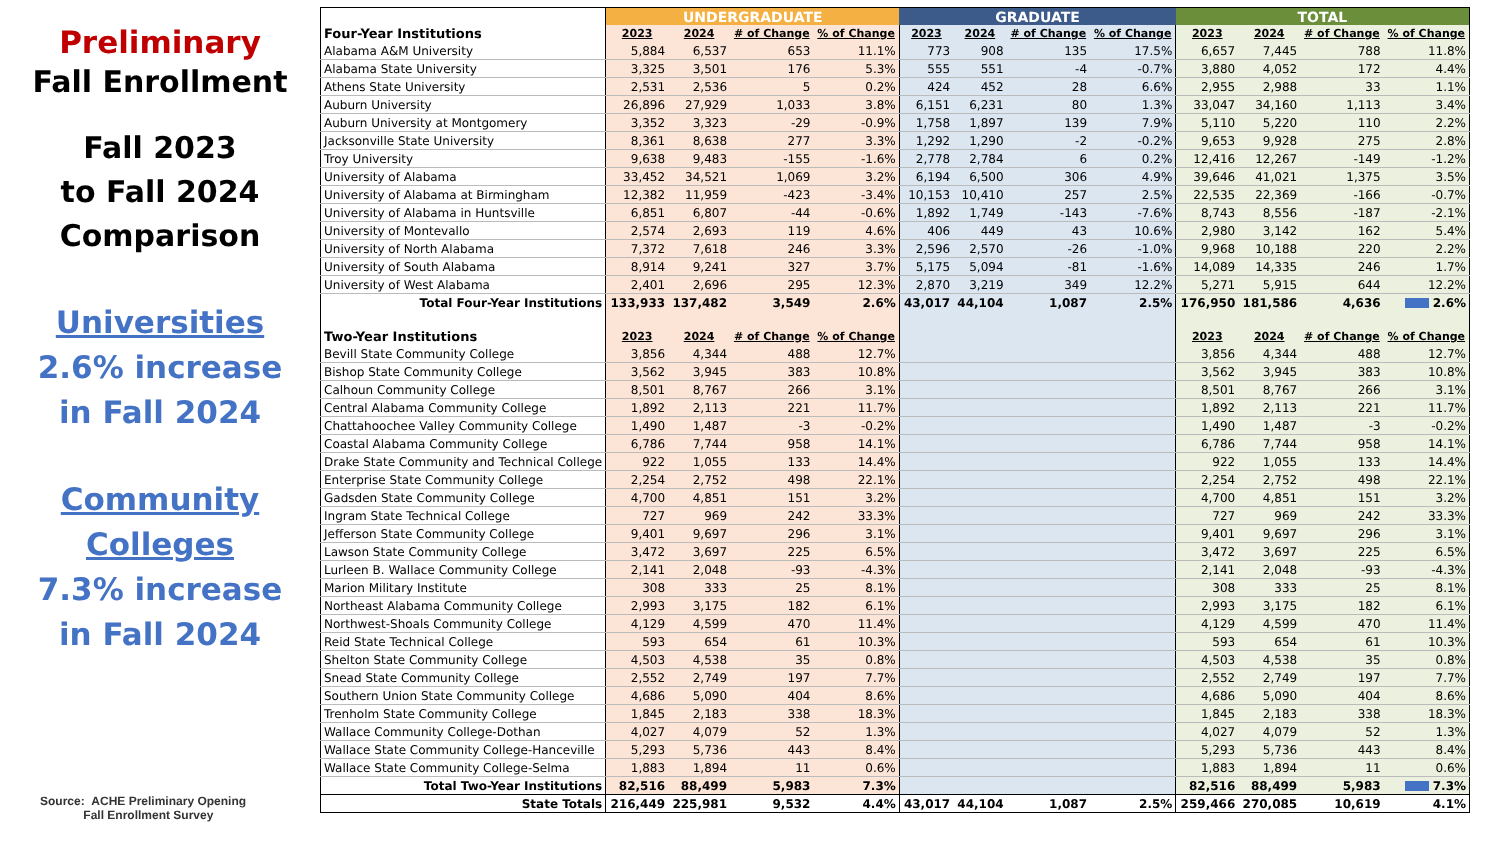Preliminary
Fall Enrollment
Fall 2023
to Fall 2024
Comparison
Universities
2.6% increase
in Fall 2024
Community
Colleges
7.3% increase
in Fall 2024
Source: ACHE Preliminary Opening
Fall Enrollment Survey
| | UNDERGRADUATE | | | | GRADUATE | | | | TOTAL | | | |
| --- | --- | --- | --- | --- | --- | --- | --- | --- | --- | --- | --- | --- |
| Four-Year Institutions | 2023 | 2024 | # of Change | % of Change | 2023 | 2024 | # of Change | % of Change | 2023 | 2024 | # of Change | % of Change |
| Alabama A&M University | 5,884 | 6,537 | 653 | 11.1% | 773 | 908 | 135 | 17.5% | 6,657 | 7,445 | 788 | 11.8% |
| Alabama State University | 3,325 | 3,501 | 176 | 5.3% | 555 | 551 | -4 | -0.7% | 3,880 | 4,052 | 172 | 4.4% |
| Athens State University | 2,531 | 2,536 | 5 | 0.2% | 424 | 452 | 28 | 6.6% | 2,955 | 2,988 | 33 | 1.1% |
| Auburn University | 26,896 | 27,929 | 1,033 | 3.8% | 6,151 | 6,231 | 80 | 1.3% | 33,047 | 34,160 | 1,113 | 3.4% |
| Auburn University at Montgomery | 3,352 | 3,323 | -29 | -0.9% | 1,758 | 1,897 | 139 | 7.9% | 5,110 | 5,220 | 110 | 2.2% |
| Jacksonville State University | 8,361 | 8,638 | 277 | 3.3% | 1,292 | 1,290 | -2 | -0.2% | 9,653 | 9,928 | 275 | 2.8% |
| Troy University | 9,638 | 9,483 | -155 | -1.6% | 2,778 | 2,784 | 6 | 0.2% | 12,416 | 12,267 | -149 | -1.2% |
| University of Alabama | 33,452 | 34,521 | 1,069 | 3.2% | 6,194 | 6,500 | 306 | 4.9% | 39,646 | 41,021 | 1,375 | 3.5% |
| University of Alabama at Birmingham | 12,382 | 11,959 | -423 | -3.4% | 10,153 | 10,410 | 257 | 2.5% | 22,535 | 22,369 | -166 | -0.7% |
| University of Alabama in Huntsville | 6,851 | 6,807 | -44 | -0.6% | 1,892 | 1,749 | -143 | -7.6% | 8,743 | 8,556 | -187 | -2.1% |
| University of Montevallo | 2,574 | 2,693 | 119 | 4.6% | 406 | 449 | 43 | 10.6% | 2,980 | 3,142 | 162 | 5.4% |
| University of North Alabama | 7,372 | 7,618 | 246 | 3.3% | 2,596 | 2,570 | -26 | -1.0% | 9,968 | 10,188 | 220 | 2.2% |
| University of South Alabama | 8,914 | 9,241 | 327 | 3.7% | 5,175 | 5,094 | -81 | -1.6% | 14,089 | 14,335 | 246 | 1.7% |
| University of West Alabama | 2,401 | 2,696 | 295 | 12.3% | 2,870 | 3,219 | 349 | 12.2% | 5,271 | 5,915 | 644 | 12.2% |
| Total Four-Year Institutions | 133,933 | 137,482 | 3,549 | 2.6% | 43,017 | 44,104 | 1,087 | 2.5% | 176,950 | 181,586 | 4,636 | 2.6% |
| Two-Year Institutions | 2023 | 2024 | # of Change | % of Change | | | | | 2023 | 2024 | # of Change | % of Change |
| Bevill State Community College | 3,856 | 4,344 | 488 | 12.7% | | | | | 3,856 | 4,344 | 488 | 12.7% |
| Bishop State Community College | 3,562 | 3,945 | 383 | 10.8% | | | | | 3,562 | 3,945 | 383 | 10.8% |
| Calhoun Community College | 8,501 | 8,767 | 266 | 3.1% | | | | | 8,501 | 8,767 | 266 | 3.1% |
| Central Alabama Community College | 1,892 | 2,113 | 221 | 11.7% | | | | | 1,892 | 2,113 | 221 | 11.7% |
| Chattahoochee Valley Community College | 1,490 | 1,487 | -3 | -0.2% | | | | | 1,490 | 1,487 | -3 | -0.2% |
| Coastal Alabama Community College | 6,786 | 7,744 | 958 | 14.1% | | | | | 6,786 | 7,744 | 958 | 14.1% |
| Drake State Community and Technical College | 922 | 1,055 | 133 | 14.4% | | | | | 922 | 1,055 | 133 | 14.4% |
| Enterprise State Community College | 2,254 | 2,752 | 498 | 22.1% | | | | | 2,254 | 2,752 | 498 | 22.1% |
| Gadsden State Community College | 4,700 | 4,851 | 151 | 3.2% | | | | | 4,700 | 4,851 | 151 | 3.2% |
| Ingram State Technical College | 727 | 969 | 242 | 33.3% | | | | | 727 | 969 | 242 | 33.3% |
| Jefferson State Community College | 9,401 | 9,697 | 296 | 3.1% | | | | | 9,401 | 9,697 | 296 | 3.1% |
| Lawson State Community College | 3,472 | 3,697 | 225 | 6.5% | | | | | 3,472 | 3,697 | 225 | 6.5% |
| Lurleen B. Wallace Community College | 2,141 | 2,048 | -93 | -4.3% | | | | | 2,141 | 2,048 | -93 | -4.3% |
| Marion Military Institute | 308 | 333 | 25 | 8.1% | | | | | 308 | 333 | 25 | 8.1% |
| Northeast Alabama Community College | 2,993 | 3,175 | 182 | 6.1% | | | | | 2,993 | 3,175 | 182 | 6.1% |
| Northwest-Shoals Community College | 4,129 | 4,599 | 470 | 11.4% | | | | | 4,129 | 4,599 | 470 | 11.4% |
| Reid State Technical College | 593 | 654 | 61 | 10.3% | | | | | 593 | 654 | 61 | 10.3% |
| Shelton State Community College | 4,503 | 4,538 | 35 | 0.8% | | | | | 4,503 | 4,538 | 35 | 0.8% |
| Snead State Community College | 2,552 | 2,749 | 197 | 7.7% | | | | | 2,552 | 2,749 | 197 | 7.7% |
| Southern Union State Community College | 4,686 | 5,090 | 404 | 8.6% | | | | | 4,686 | 5,090 | 404 | 8.6% |
| Trenholm State Community College | 1,845 | 2,183 | 338 | 18.3% | | | | | 1,845 | 2,183 | 338 | 18.3% |
| Wallace Community College-Dothan | 4,027 | 4,079 | 52 | 1.3% | | | | | 4,027 | 4,079 | 52 | 1.3% |
| Wallace State Community College-Hanceville | 5,293 | 5,736 | 443 | 8.4% | | | | | 5,293 | 5,736 | 443 | 8.4% |
| Wallace State Community College-Selma | 1,883 | 1,894 | 11 | 0.6% | | | | | 1,883 | 1,894 | 11 | 0.6% |
| Total Two-Year Institutions | 82,516 | 88,499 | 5,983 | 7.3% | | | | | 82,516 | 88,499 | 5,983 | 7.3% |
| State Totals | 216,449 | 225,981 | 9,532 | 4.4% | 43,017 | 44,104 | 1,087 | 2.5% | 259,466 | 270,085 | 10,619 | 4.1% |